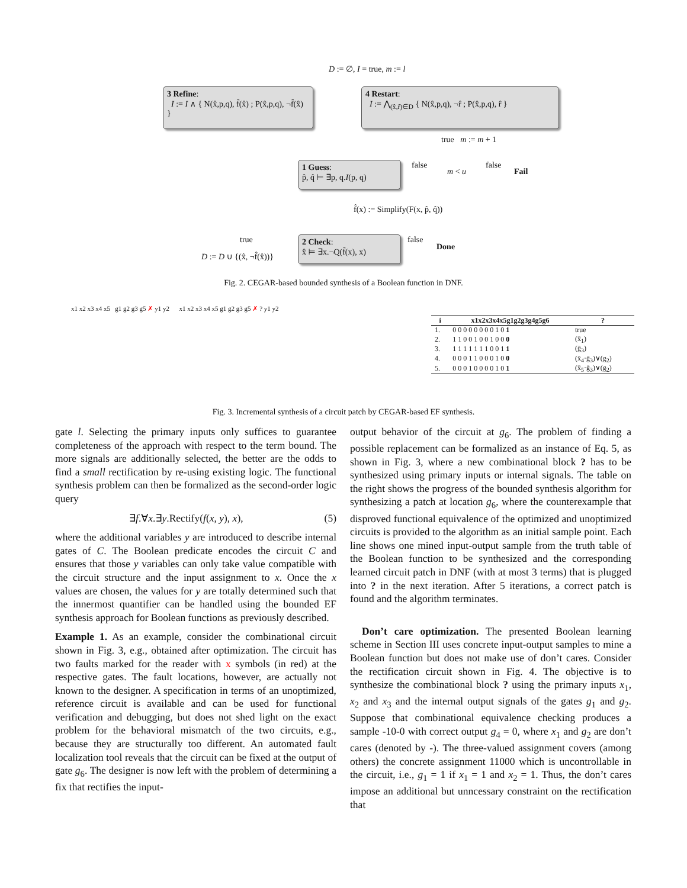D := ∅, I = true, m := l
3 Refine:
I := I ∧ { N(x̂,p,q), f̂(x̂) ; P(x̂,p,q), ¬f̂(x̂) }
4 Restart:
I := ⋀<sub>(x̂,r̂)∈D</sub> { N(x̂,p,q), ¬r̂ ; P(x̂,p,q), r̂ }
true m := m + 1
1 Guess:
p̂, q̂ ⊨ ∃p, q.I(p, q)
false
m < u
false
Fail
f̂(x) := Simplify(F(x, p̂, q̂))
true
2 Check:
x̂ ⊨ ∃x.¬Q(f̂(x), x)
false
Done
D := D ∪ {(x̂, ¬f̂(x̂))}
Fig. 2. CEGAR-based bounded synthesis of a Boolean function in DNF.
x1 x2 x3 x4 x5 g1 g2 g3 g5 ✗ y1 y2 x1 x2 x3 x4 x5 g1 g2 g3 g5 ✗ ? y1 y2
| i | x1x2x3x4x5g1g2g3g4g5g6 | ? |
| --- | --- | --- |
| 1. | 0 0 0 0 0 0 0 0 1 0 1 | true |
| 2. | 1 1 0 0 1 0 0 1 0 0 0 | (x̄<sub>1</sub>) |
| 3. | 1 1 1 1 1 1 1 0 0 1 1 | (ḡ<sub>3</sub>) |
| 4. | 0 0 0 1 1 0 0 0 1 0 0 | (x̄<sub>4</sub>·ḡ<sub>3</sub>)∨(g<sub>2</sub>) |
| 5. | 0 0 0 1 0 0 0 0 1 0 1 | (x̄<sub>5</sub>·ḡ<sub>3</sub>)∨(g<sub>2</sub>) |
Fig. 3. Incremental synthesis of a circuit patch by CEGAR-based EF synthesis.
gate l. Selecting the primary inputs only suffices to guarantee completeness of the approach with respect to the term bound. The more signals are additionally selected, the better are the odds to find a small rectification by re-using existing logic. The functional synthesis problem can then be formalized as the second-order logic query
∃f.∀x.∃y.Rectify(f(x, y), x), (5)
where the additional variables y are introduced to describe internal gates of C. The Boolean predicate encodes the circuit C and ensures that those y variables can only take value compatible with the circuit structure and the input assignment to x. Once the x values are chosen, the values for y are totally determined such that the innermost quantifier can be handled using the bounded EF synthesis approach for Boolean functions as previously described.
Example 1. As an example, consider the combinational circuit shown in Fig. 3, e.g., obtained after optimization. The circuit has two faults marked for the reader with x symbols (in red) at the respective gates. The fault locations, however, are actually not known to the designer. A specification in terms of an unoptimized, reference circuit is available and can be used for functional verification and debugging, but does not shed light on the exact problem for the behavioral mismatch of the two circuits, e.g., because they are structurally too different. An automated fault localization tool reveals that the circuit can be fixed at the output of gate g<sub>6</sub>. The designer is now left with the problem of determining a fix that rectifies the input-
output behavior of the circuit at g<sub>6</sub>. The problem of finding a possible replacement can be formalized as an instance of Eq. 5, as shown in Fig. 3, where a new combinational block ? has to be synthesized using primary inputs or internal signals. The table on the right shows the progress of the bounded synthesis algorithm for synthesizing a patch at location g<sub>6</sub>, where the counterexample that disproved functional equivalence of the optimized and unoptimized circuits is provided to the algorithm as an initial sample point. Each line shows one mined input-output sample from the truth table of the Boolean function to be synthesized and the corresponding learned circuit patch in DNF (with at most 3 terms) that is plugged into ? in the next iteration. After 5 iterations, a correct patch is found and the algorithm terminates.
Don’t care optimization. The presented Boolean learning scheme in Section III uses concrete input-output samples to mine a Boolean function but does not make use of don’t cares. Consider the rectification circuit shown in Fig. 4. The objective is to synthesize the combinational block ? using the primary inputs x<sub>1</sub>, x<sub>2</sub> and x<sub>3</sub> and the internal output signals of the gates g<sub>1</sub> and g<sub>2</sub>. Suppose that combinational equivalence checking produces a sample -10-0 with correct output g<sub>4</sub> = 0, where x<sub>1</sub> and g<sub>2</sub> are don’t cares (denoted by -). The three-valued assignment covers (among others) the concrete assignment 11000 which is uncontrollable in the circuit, i.e., g<sub>1</sub> = 1 if x<sub>1</sub> = 1 and x<sub>2</sub> = 1. Thus, the don’t cares impose an additional but unncessary constraint on the rectification that